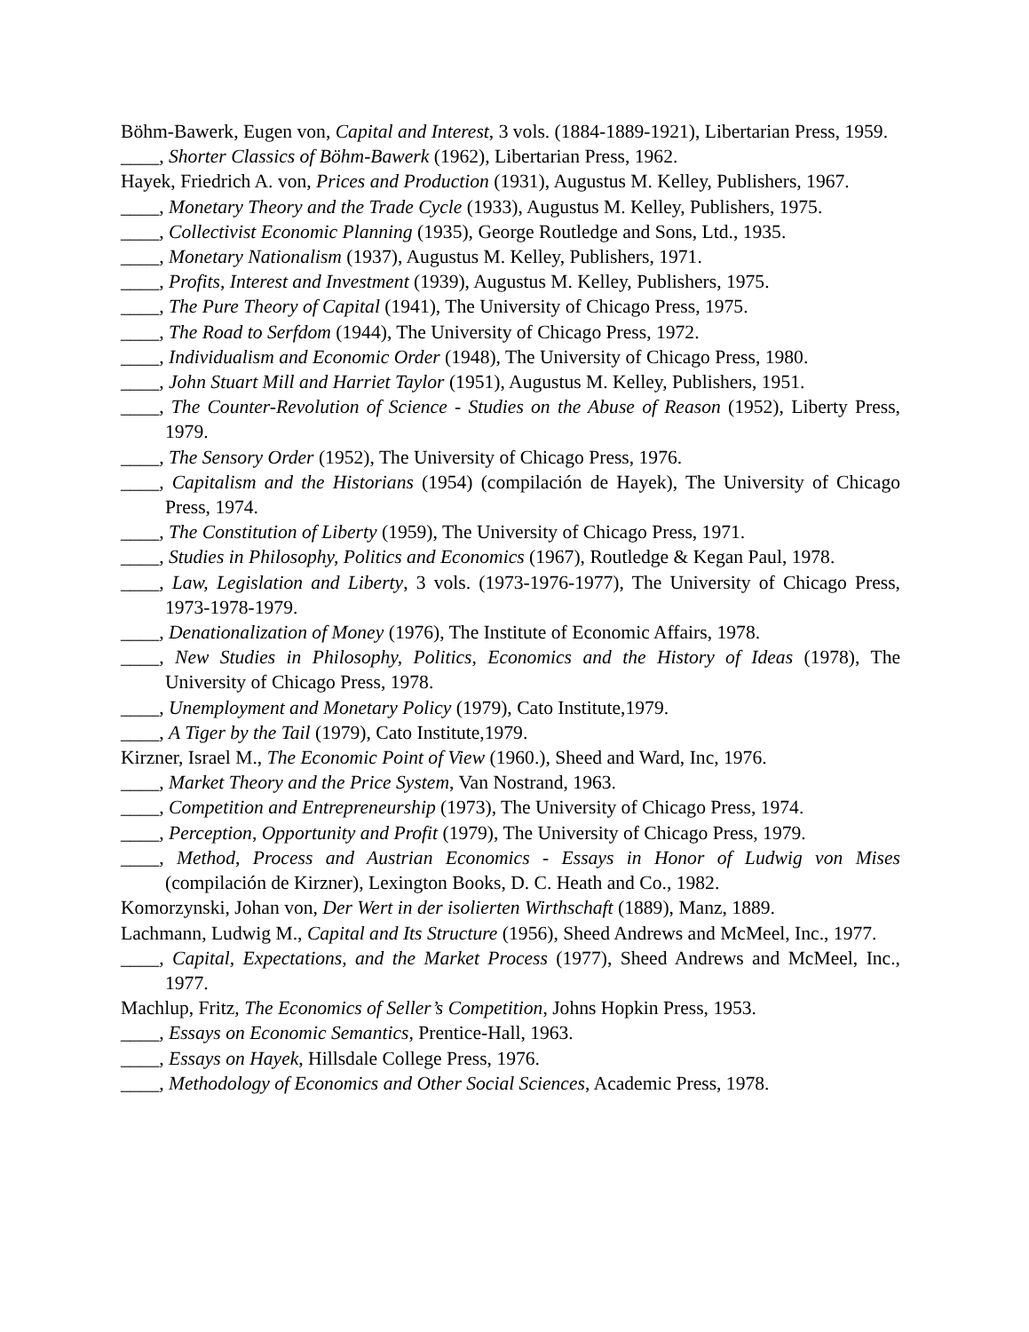Böhm-Bawerk, Eugen von, Capital and Interest, 3 vols. (1884-1889-1921), Libertarian Press, 1959.
____, Shorter Classics of Böhm-Bawerk (1962), Libertarian Press, 1962.
Hayek, Friedrich A. von, Prices and Production (1931), Augustus M. Kelley, Publishers, 1967.
____, Monetary Theory and the Trade Cycle (1933), Augustus M. Kelley, Publishers, 1975.
____, Collectivist Economic Planning (1935), George Routledge and Sons, Ltd., 1935.
____, Monetary Nationalism (1937), Augustus M. Kelley, Publishers, 1971.
____, Profits, Interest and Investment (1939), Augustus M. Kelley, Publishers, 1975.
____, The Pure Theory of Capital (1941), The University of Chicago Press, 1975.
____, The Road to Serfdom (1944), The University of Chicago Press, 1972.
____, Individualism and Economic Order (1948), The University of Chicago Press, 1980.
____, John Stuart Mill and Harriet Taylor (1951), Augustus M. Kelley, Publishers, 1951.
____, The Counter-Revolution of Science - Studies on the Abuse of Reason (1952), Liberty Press, 1979.
____, The Sensory Order (1952), The University of Chicago Press, 1976.
____, Capitalism and the Historians (1954) (compilación de Hayek), The University of Chicago Press, 1974.
____, The Constitution of Liberty (1959), The University of Chicago Press, 1971.
____, Studies in Philosophy, Politics and Economics (1967), Routledge & Kegan Paul, 1978.
____, Law, Legislation and Liberty, 3 vols. (1973-1976-1977), The University of Chicago Press, 1973-1978-1979.
____, Denationalization of Money (1976), The Institute of Economic Affairs, 1978.
____, New Studies in Philosophy, Politics, Economics and the History of Ideas (1978), The University of Chicago Press, 1978.
____, Unemployment and Monetary Policy (1979), Cato Institute,1979.
____, A Tiger by the Tail (1979), Cato Institute,1979.
Kirzner, Israel M., The Economic Point of View (1960.), Sheed and Ward, Inc, 1976.
____, Market Theory and the Price System, Van Nostrand, 1963.
____, Competition and Entrepreneurship (1973), The University of Chicago Press, 1974.
____, Perception, Opportunity and Profit (1979), The University of Chicago Press, 1979.
____, Method, Process and Austrian Economics - Essays in Honor of Ludwig von Mises (compilación de Kirzner), Lexington Books, D. C. Heath and Co., 1982.
Komorzynski, Johan von, Der Wert in der isolierten Wirthschaft (1889), Manz, 1889.
Lachmann, Ludwig M., Capital and Its Structure (1956), Sheed Andrews and McMeel, Inc., 1977.
____, Capital, Expectations, and the Market Process (1977), Sheed Andrews and McMeel, Inc., 1977.
Machlup, Fritz, The Economics of Seller’s Competition, Johns Hopkin Press, 1953.
____, Essays on Economic Semantics, Prentice-Hall, 1963.
____, Essays on Hayek, Hillsdale College Press, 1976.
____, Methodology of Economics and Other Social Sciences, Academic Press, 1978.